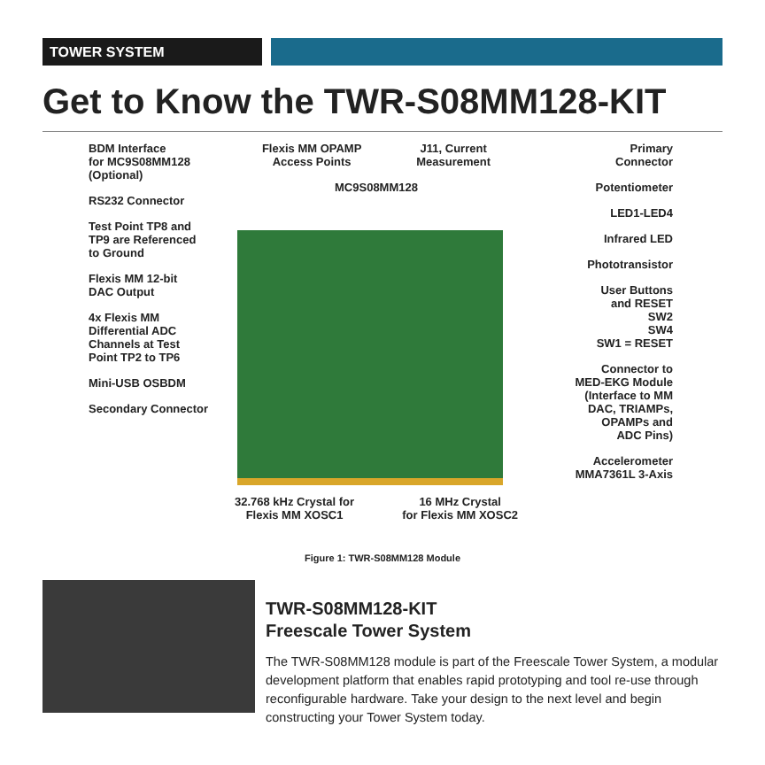TOWER SYSTEM
Get to Know the TWR-S08MM128-KIT
BDM Interface
for MC9S08MM128
(Optional)
RS232 Connector
Test Point TP8 and
TP9 are Referenced
to Ground
Flexis MM 12-bit
DAC Output
4x Flexis MM
Differential ADC
Channels at Test
Point TP2 to TP6
Mini-USB OSBDM
Secondary Connector
Flexis MM OPAMP
Access Points J11, Current
Measurement
MC9S08MM128
32.768 kHz Crystal for
Flexis MM XOSC1 16 MHz Crystal
for Flexis MM XOSC2
Primary
Connector
Potentiometer
LED1-LED4
Infrared LED
Phototransistor
User Buttons
and RESET
SW2
SW4
SW1 = RESET
Connector to
MED-EKG Module
(Interface to MM
DAC, TRIAMPs,
OPAMPs and
ADC Pins)
Accelerometer
MMA7361L 3-Axis
Figure 1: TWR-S08MM128 Module
TWR-S08MM128-KIT
Freescale Tower System
The TWR-S08MM128 module is part of the Freescale Tower System, a modular development platform that enables rapid prototyping and tool re-use through reconfigurable hardware. Take your design to the next level and begin constructing your Tower System today.